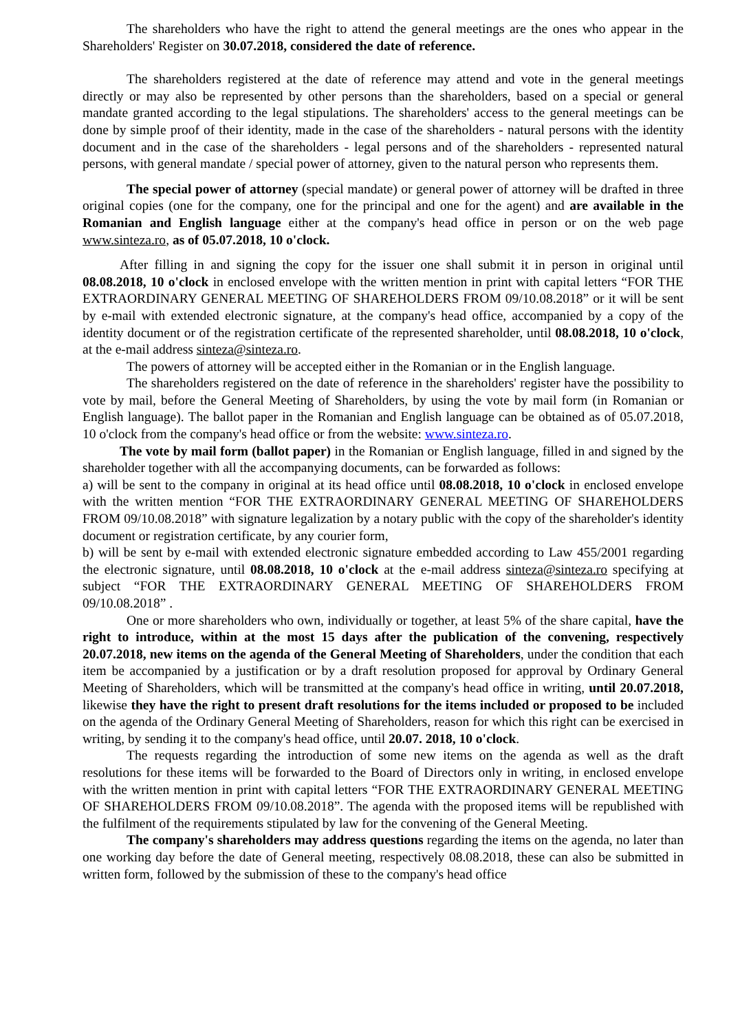The shareholders who have the right to attend the general meetings are the ones who appear in the Shareholders' Register on 30.07.2018, considered the date of reference.
The shareholders registered at the date of reference may attend and vote in the general meetings directly or may also be represented by other persons than the shareholders, based on a special or general mandate granted according to the legal stipulations. The shareholders' access to the general meetings can be done by simple proof of their identity, made in the case of the shareholders - natural persons with the identity document and in the case of the shareholders - legal persons and of the shareholders - represented natural persons, with general mandate / special power of attorney, given to the natural person who represents them.
The special power of attorney (special mandate) or general power of attorney will be drafted in three original copies (one for the company, one for the principal and one for the agent) and are available in the Romanian and English language either at the company's head office in person or on the web page www.sinteza.ro, as of 05.07.2018, 10 o'clock.
After filling in and signing the copy for the issuer one shall submit it in person in original until 08.08.2018, 10 o'clock in enclosed envelope with the written mention in print with capital letters “FOR THE EXTRAORDINARY GENERAL MEETING OF SHAREHOLDERS FROM 09/10.08.2018” or it will be sent by e-mail with extended electronic signature, at the company's head office, accompanied by a copy of the identity document or of the registration certificate of the represented shareholder, until 08.08.2018, 10 o'clock, at the e-mail address sinteza@sinteza.ro.
The powers of attorney will be accepted either in the Romanian or in the English language.
The shareholders registered on the date of reference in the shareholders' register have the possibility to vote by mail, before the General Meeting of Shareholders, by using the vote by mail form (in Romanian or English language). The ballot paper in the Romanian and English language can be obtained as of 05.07.2018, 10 o'clock from the company's head office or from the website: www.sinteza.ro.
The vote by mail form (ballot paper) in the Romanian or English language, filled in and signed by the shareholder together with all the accompanying documents, can be forwarded as follows:
a) will be sent to the company in original at its head office until 08.08.2018, 10 o'clock in enclosed envelope with the written mention “FOR THE EXTRAORDINARY GENERAL MEETING OF SHAREHOLDERS FROM 09/10.08.2018” with signature legalization by a notary public with the copy of the shareholder's identity document or registration certificate, by any courier form,
b) will be sent by e-mail with extended electronic signature embedded according to Law 455/2001 regarding the electronic signature, until 08.08.2018, 10 o'clock at the e-mail address sinteza@sinteza.ro specifying at subject “FOR THE EXTRAORDINARY GENERAL MEETING OF SHAREHOLDERS FROM 09/10.08.2018” .
One or more shareholders who own, individually or together, at least 5% of the share capital, have the right to introduce, within at the most 15 days after the publication of the convening, respectively 20.07.2018, new items on the agenda of the General Meeting of Shareholders, under the condition that each item be accompanied by a justification or by a draft resolution proposed for approval by Ordinary General Meeting of Shareholders, which will be transmitted at the company's head office in writing, until 20.07.2018, likewise they have the right to present draft resolutions for the items included or proposed to be included on the agenda of the Ordinary General Meeting of Shareholders, reason for which this right can be exercised in writing, by sending it to the company's head office, until 20.07. 2018, 10 o'clock.
The requests regarding the introduction of some new items on the agenda as well as the draft resolutions for these items will be forwarded to the Board of Directors only in writing, in enclosed envelope with the written mention in print with capital letters “FOR THE EXTRAORDINARY GENERAL MEETING OF SHAREHOLDERS FROM 09/10.08.2018”. The agenda with the proposed items will be republished with the fulfilment of the requirements stipulated by law for the convening of the General Meeting.
The company's shareholders may address questions regarding the items on the agenda, no later than one working day before the date of General meeting, respectively 08.08.2018, these can also be submitted in written form, followed by the submission of these to the company's head office